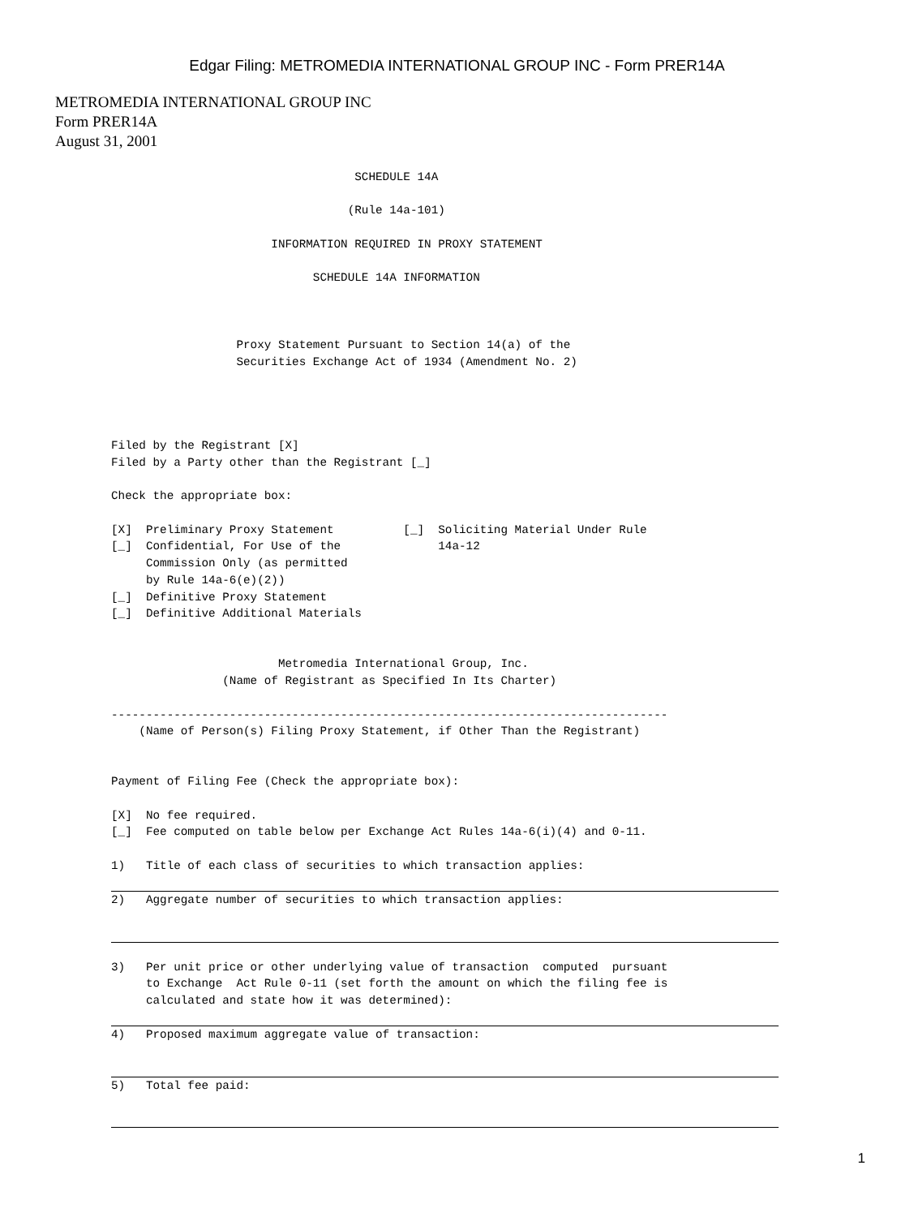Edgar Filing: METROMEDIA INTERNATIONAL GROUP INC - Form PRER14A
METROMEDIA INTERNATIONAL GROUP INC
Form PRER14A
August 31, 2001
                                   SCHEDULE 14A

                                  (Rule 14a-101)

                       INFORMATION REQUIRED IN PROXY STATEMENT

                             SCHEDULE 14A INFORMATION



                  Proxy Statement Pursuant to Section 14(a) of the
                  Securities Exchange Act of 1934 (Amendment No. 2)




Filed by the Registrant [X]
Filed by a Party other than the Registrant [_]

Check the appropriate box:

[X]  Preliminary Proxy Statement          [_]  Soliciting Material Under Rule
[_]  Confidential, For Use of the              14a-12
     Commission Only (as permitted
     by Rule 14a-6(e)(2))
[_]  Definitive Proxy Statement
[_]  Definitive Additional Materials


                        Metromedia International Group, Inc.
                (Name of Registrant as Specified In Its Charter)

--------------------------------------------------------------------------------
    (Name of Person(s) Filing Proxy Statement, if Other Than the Registrant)


Payment of Filing Fee (Check the appropriate box):

[X]  No fee required.
[_]  Fee computed on table below per Exchange Act Rules 14a-6(i)(4) and 0-11.

1)   Title of each class of securities to which transaction applies:
2)   Aggregate number of securities to which transaction applies:
3)   Per unit price or other underlying value of transaction  computed  pursuant
     to Exchange  Act Rule 0-11 (set forth the amount on which the filing fee is
     calculated and state how it was determined):
4)   Proposed maximum aggregate value of transaction:
5)   Total fee paid:
1